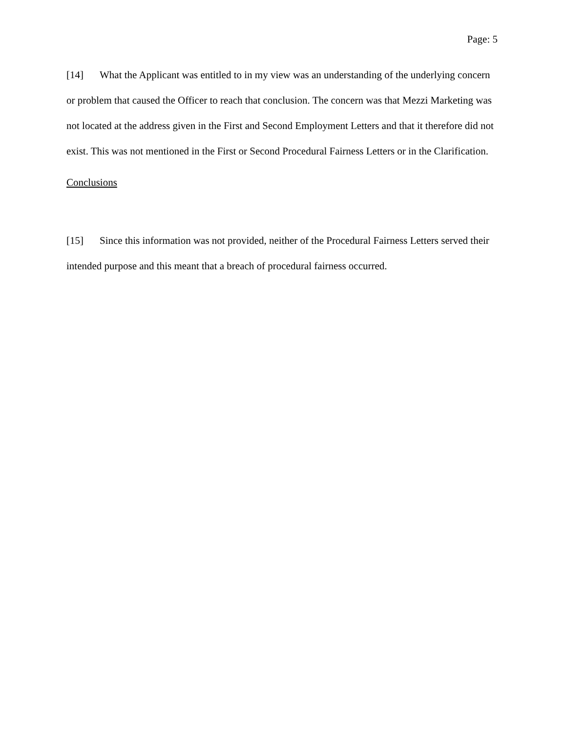Page: 5
[14] What the Applicant was entitled to in my view was an understanding of the underlying concern or problem that caused the Officer to reach that conclusion. The concern was that Mezzi Marketing was not located at the address given in the First and Second Employment Letters and that it therefore did not exist. This was not mentioned in the First or Second Procedural Fairness Letters or in the Clarification.
Conclusions
[15] Since this information was not provided, neither of the Procedural Fairness Letters served their intended purpose and this meant that a breach of procedural fairness occurred.